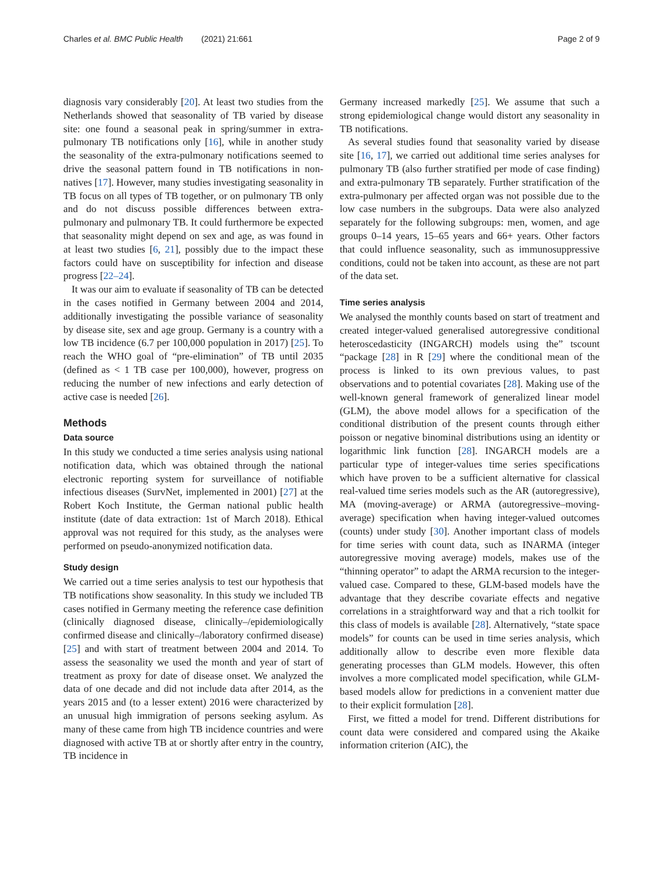Charles et al. BMC Public Health (2021) 21:661 Page 2 of 9
diagnosis vary considerably [20]. At least two studies from the Netherlands showed that seasonality of TB varied by disease site: one found a seasonal peak in spring/summer in extra-pulmonary TB notifications only [16], while in another study the seasonality of the extra-pulmonary notifications seemed to drive the seasonal pattern found in TB notifications in non-natives [17]. However, many studies investigating seasonality in TB focus on all types of TB together, or on pulmonary TB only and do not discuss possible differences between extra-pulmonary and pulmonary TB. It could furthermore be expected that seasonality might depend on sex and age, as was found in at least two studies [6, 21], possibly due to the impact these factors could have on susceptibility for infection and disease progress [22–24].
It was our aim to evaluate if seasonality of TB can be detected in the cases notified in Germany between 2004 and 2014, additionally investigating the possible variance of seasonality by disease site, sex and age group. Germany is a country with a low TB incidence (6.7 per 100,000 population in 2017) [25]. To reach the WHO goal of “pre-elimination” of TB until 2035 (defined as < 1 TB case per 100,000), however, progress on reducing the number of new infections and early detection of active case is needed [26].
Methods
Data source
In this study we conducted a time series analysis using national notification data, which was obtained through the national electronic reporting system for surveillance of notifiable infectious diseases (SurvNet, implemented in 2001) [27] at the Robert Koch Institute, the German national public health institute (date of data extraction: 1st of March 2018). Ethical approval was not required for this study, as the analyses were performed on pseudo-anonymized notification data.
Study design
We carried out a time series analysis to test our hypothesis that TB notifications show seasonality. In this study we included TB cases notified in Germany meeting the reference case definition (clinically diagnosed disease, clinically–/epidemiologically confirmed disease and clinically–/laboratory confirmed disease) [25] and with start of treatment between 2004 and 2014. To assess the seasonality we used the month and year of start of treatment as proxy for date of disease onset. We analyzed the data of one decade and did not include data after 2014, as the years 2015 and (to a lesser extent) 2016 were characterized by an unusual high immigration of persons seeking asylum. As many of these came from high TB incidence countries and were diagnosed with active TB at or shortly after entry in the country, TB incidence in
Germany increased markedly [25]. We assume that such a strong epidemiological change would distort any seasonality in TB notifications.
As several studies found that seasonality varied by disease site [16, 17], we carried out additional time series analyses for pulmonary TB (also further stratified per mode of case finding) and extra-pulmonary TB separately. Further stratification of the extra-pulmonary per affected organ was not possible due to the low case numbers in the subgroups. Data were also analyzed separately for the following subgroups: men, women, and age groups 0–14 years, 15–65 years and 66+ years. Other factors that could influence seasonality, such as immunosuppressive conditions, could not be taken into account, as these are not part of the data set.
Time series analysis
We analysed the monthly counts based on start of treatment and created integer-valued generalised autoregressive conditional heteroscedasticity (INGARCH) models using the” tscount “package [28] in R [29] where the conditional mean of the process is linked to its own previous values, to past observations and to potential covariates [28]. Making use of the well-known general framework of generalized linear model (GLM), the above model allows for a specification of the conditional distribution of the present counts through either poisson or negative binominal distributions using an identity or logarithmic link function [28]. INGARCH models are a particular type of integer-values time series specifications which have proven to be a sufficient alternative for classical real-valued time series models such as the AR (autoregressive), MA (moving-average) or ARMA (autoregressive–moving-average) specification when having integer-valued outcomes (counts) under study [30]. Another important class of models for time series with count data, such as INARMA (integer autoregressive moving average) models, makes use of the “thinning operator” to adapt the ARMA recursion to the integer-valued case. Compared to these, GLM-based models have the advantage that they describe covariate effects and negative correlations in a straightforward way and that a rich toolkit for this class of models is available [28]. Alternatively, “state space models” for counts can be used in time series analysis, which additionally allow to describe even more flexible data generating processes than GLM models. However, this often involves a more complicated model specification, while GLM-based models allow for predictions in a convenient matter due to their explicit formulation [28].
First, we fitted a model for trend. Different distributions for count data were considered and compared using the Akaike information criterion (AIC), the